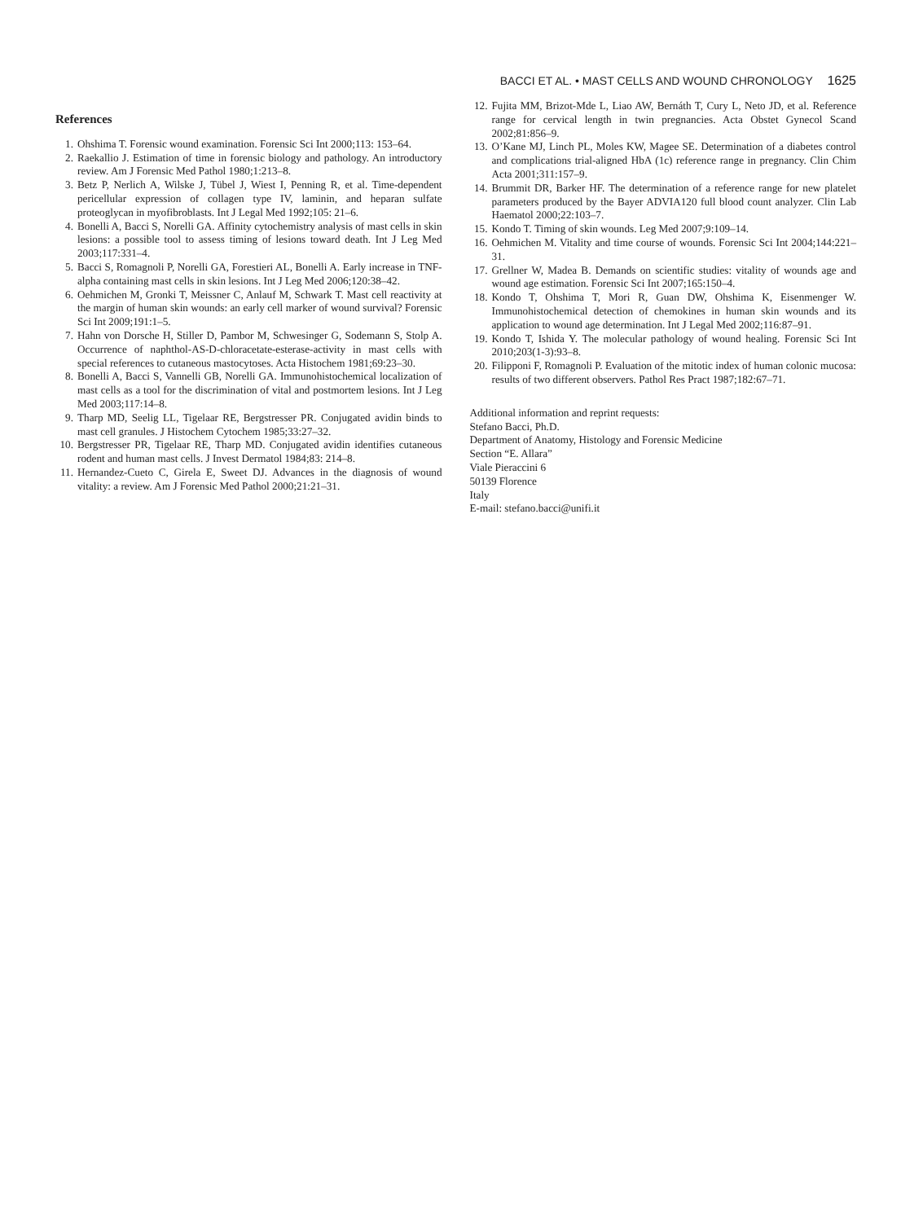BACCI ET AL. • MAST CELLS AND WOUND CHRONOLOGY 1625
References
1. Ohshima T. Forensic wound examination. Forensic Sci Int 2000;113: 153–64.
2. Raekallio J. Estimation of time in forensic biology and pathology. An introductory review. Am J Forensic Med Pathol 1980;1:213–8.
3. Betz P, Nerlich A, Wilske J, Tübel J, Wiest I, Penning R, et al. Time-dependent pericellular expression of collagen type IV, laminin, and heparan sulfate proteoglycan in myofibroblasts. Int J Legal Med 1992;105: 21–6.
4. Bonelli A, Bacci S, Norelli GA. Affinity cytochemistry analysis of mast cells in skin lesions: a possible tool to assess timing of lesions toward death. Int J Leg Med 2003;117:331–4.
5. Bacci S, Romagnoli P, Norelli GA, Forestieri AL, Bonelli A. Early increase in TNF-alpha containing mast cells in skin lesions. Int J Leg Med 2006;120:38–42.
6. Oehmichen M, Gronki T, Meissner C, Anlauf M, Schwark T. Mast cell reactivity at the margin of human skin wounds: an early cell marker of wound survival? Forensic Sci Int 2009;191:1–5.
7. Hahn von Dorsche H, Stiller D, Pambor M, Schwesinger G, Sodemann S, Stolp A. Occurrence of naphthol-AS-D-chloracetate-esterase-activity in mast cells with special references to cutaneous mastocytoses. Acta Histochem 1981;69:23–30.
8. Bonelli A, Bacci S, Vannelli GB, Norelli GA. Immunohistochemical localization of mast cells as a tool for the discrimination of vital and postmortem lesions. Int J Leg Med 2003;117:14–8.
9. Tharp MD, Seelig LL, Tigelaar RE, Bergstresser PR. Conjugated avidin binds to mast cell granules. J Histochem Cytochem 1985;33:27–32.
10. Bergstresser PR, Tigelaar RE, Tharp MD. Conjugated avidin identifies cutaneous rodent and human mast cells. J Invest Dermatol 1984;83: 214–8.
11. Hernandez-Cueto C, Girela E, Sweet DJ. Advances in the diagnosis of wound vitality: a review. Am J Forensic Med Pathol 2000;21:21–31.
12. Fujita MM, Brizot-Mde L, Liao AW, Bernáth T, Cury L, Neto JD, et al. Reference range for cervical length in twin pregnancies. Acta Obstet Gynecol Scand 2002;81:856–9.
13. O’Kane MJ, Linch PL, Moles KW, Magee SE. Determination of a diabetes control and complications trial-aligned HbA (1c) reference range in pregnancy. Clin Chim Acta 2001;311:157–9.
14. Brummit DR, Barker HF. The determination of a reference range for new platelet parameters produced by the Bayer ADVIA120 full blood count analyzer. Clin Lab Haematol 2000;22:103–7.
15. Kondo T. Timing of skin wounds. Leg Med 2007;9:109–14.
16. Oehmichen M. Vitality and time course of wounds. Forensic Sci Int 2004;144:221–31.
17. Grellner W, Madea B. Demands on scientific studies: vitality of wounds age and wound age estimation. Forensic Sci Int 2007;165:150–4.
18. Kondo T, Ohshima T, Mori R, Guan DW, Ohshima K, Eisenmenger W. Immunohistochemical detection of chemokines in human skin wounds and its application to wound age determination. Int J Legal Med 2002;116:87–91.
19. Kondo T, Ishida Y. The molecular pathology of wound healing. Forensic Sci Int 2010;203(1-3):93–8.
20. Filipponi F, Romagnoli P. Evaluation of the mitotic index of human colonic mucosa: results of two different observers. Pathol Res Pract 1987;182:67–71.
Additional information and reprint requests:
Stefano Bacci, Ph.D.
Department of Anatomy, Histology and Forensic Medicine
Section “E. Allara”
Viale Pieraccini 6
50139 Florence
Italy
E-mail: stefano.bacci@unifi.it